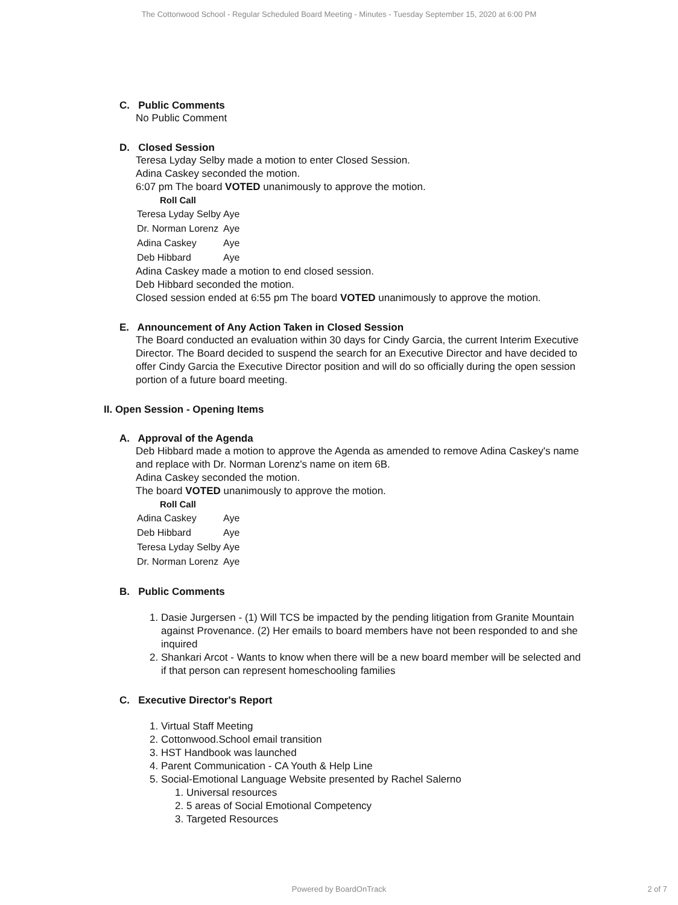The Cottonwood School - Regular Scheduled Board Meeting - Minutes - Tuesday September 15, 2020 at 6:00 PM
C. Public Comments
No Public Comment
D. Closed Session
Teresa Lyday Selby made a motion to enter Closed Session.
Adina Caskey seconded the motion.
6:07 pm The board VOTED unanimously to approve the motion.
Roll Call
| Teresa Lyday Selby | Aye |
| Dr. Norman Lorenz | Aye |
| Adina Caskey | Aye |
| Deb Hibbard | Aye |
Adina Caskey made a motion to end closed session.
Deb Hibbard seconded the motion.
Closed session ended at 6:55 pm The board VOTED unanimously to approve the motion.
E. Announcement of Any Action Taken in Closed Session
The Board conducted an evaluation within 30 days for Cindy Garcia, the current Interim Executive Director. The Board decided to suspend the search for an Executive Director and have decided to offer Cindy Garcia the Executive Director position and will do so officially during the open session portion of a future board meeting.
II. Open Session - Opening Items
A. Approval of the Agenda
Deb Hibbard made a motion to approve the Agenda as amended to remove Adina Caskey's name and replace with Dr. Norman Lorenz's name on item 6B.
Adina Caskey seconded the motion.
The board VOTED unanimously to approve the motion.
Roll Call
| Adina Caskey | Aye |
| Deb Hibbard | Aye |
| Teresa Lyday Selby | Aye |
| Dr. Norman Lorenz | Aye |
B. Public Comments
1. Dasie Jurgersen - (1) Will TCS be impacted by the pending litigation from Granite Mountain against Provenance. (2) Her emails to board members have not been responded to and she inquired
2. Shankari Arcot - Wants to know when there will be a new board member will be selected and if that person can represent homeschooling families
C. Executive Director's Report
1. Virtual Staff Meeting
2. Cottonwood.School email transition
3. HST Handbook was launched
4. Parent Communication - CA Youth & Help Line
5. Social-Emotional Language Website presented by Rachel Salerno
1. Universal resources
2. 5 areas of Social Emotional Competency
3. Targeted Resources
Powered by BoardOnTrack 2 of 7